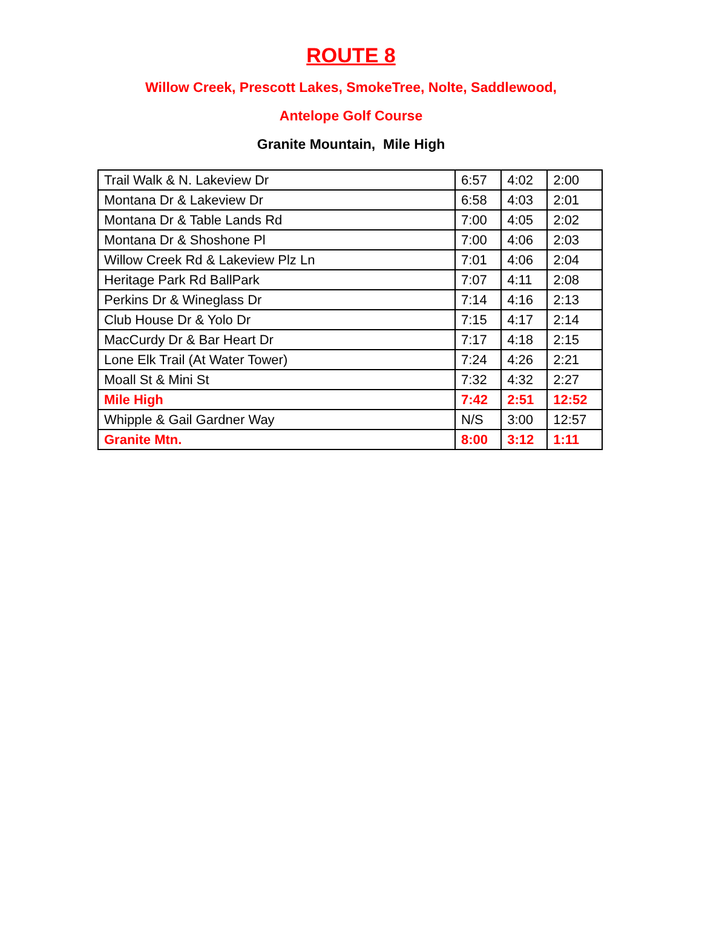ROUTE 8
Willow Creek, Prescott Lakes, SmokeTree, Nolte, Saddlewood,
Antelope Golf Course
Granite Mountain, Mile High
| Trail Walk & N. Lakeview Dr | 6:57 | 4:02 | 2:00 |
| Montana Dr & Lakeview Dr | 6:58 | 4:03 | 2:01 |
| Montana Dr & Table Lands Rd | 7:00 | 4:05 | 2:02 |
| Montana Dr & Shoshone Pl | 7:00 | 4:06 | 2:03 |
| Willow Creek Rd & Lakeview Plz Ln | 7:01 | 4:06 | 2:04 |
| Heritage Park Rd BallPark | 7:07 | 4:11 | 2:08 |
| Perkins Dr & Wineglass Dr | 7:14 | 4:16 | 2:13 |
| Club House Dr & Yolo Dr | 7:15 | 4:17 | 2:14 |
| MacCurdy Dr & Bar Heart Dr | 7:17 | 4:18 | 2:15 |
| Lone Elk Trail (At Water Tower) | 7:24 | 4:26 | 2:21 |
| Moall St & Mini St | 7:32 | 4:32 | 2:27 |
| Mile High | 7:42 | 2:51 | 12:52 |
| Whipple & Gail Gardner Way | N/S | 3:00 | 12:57 |
| Granite Mtn. | 8:00 | 3:12 | 1:11 |